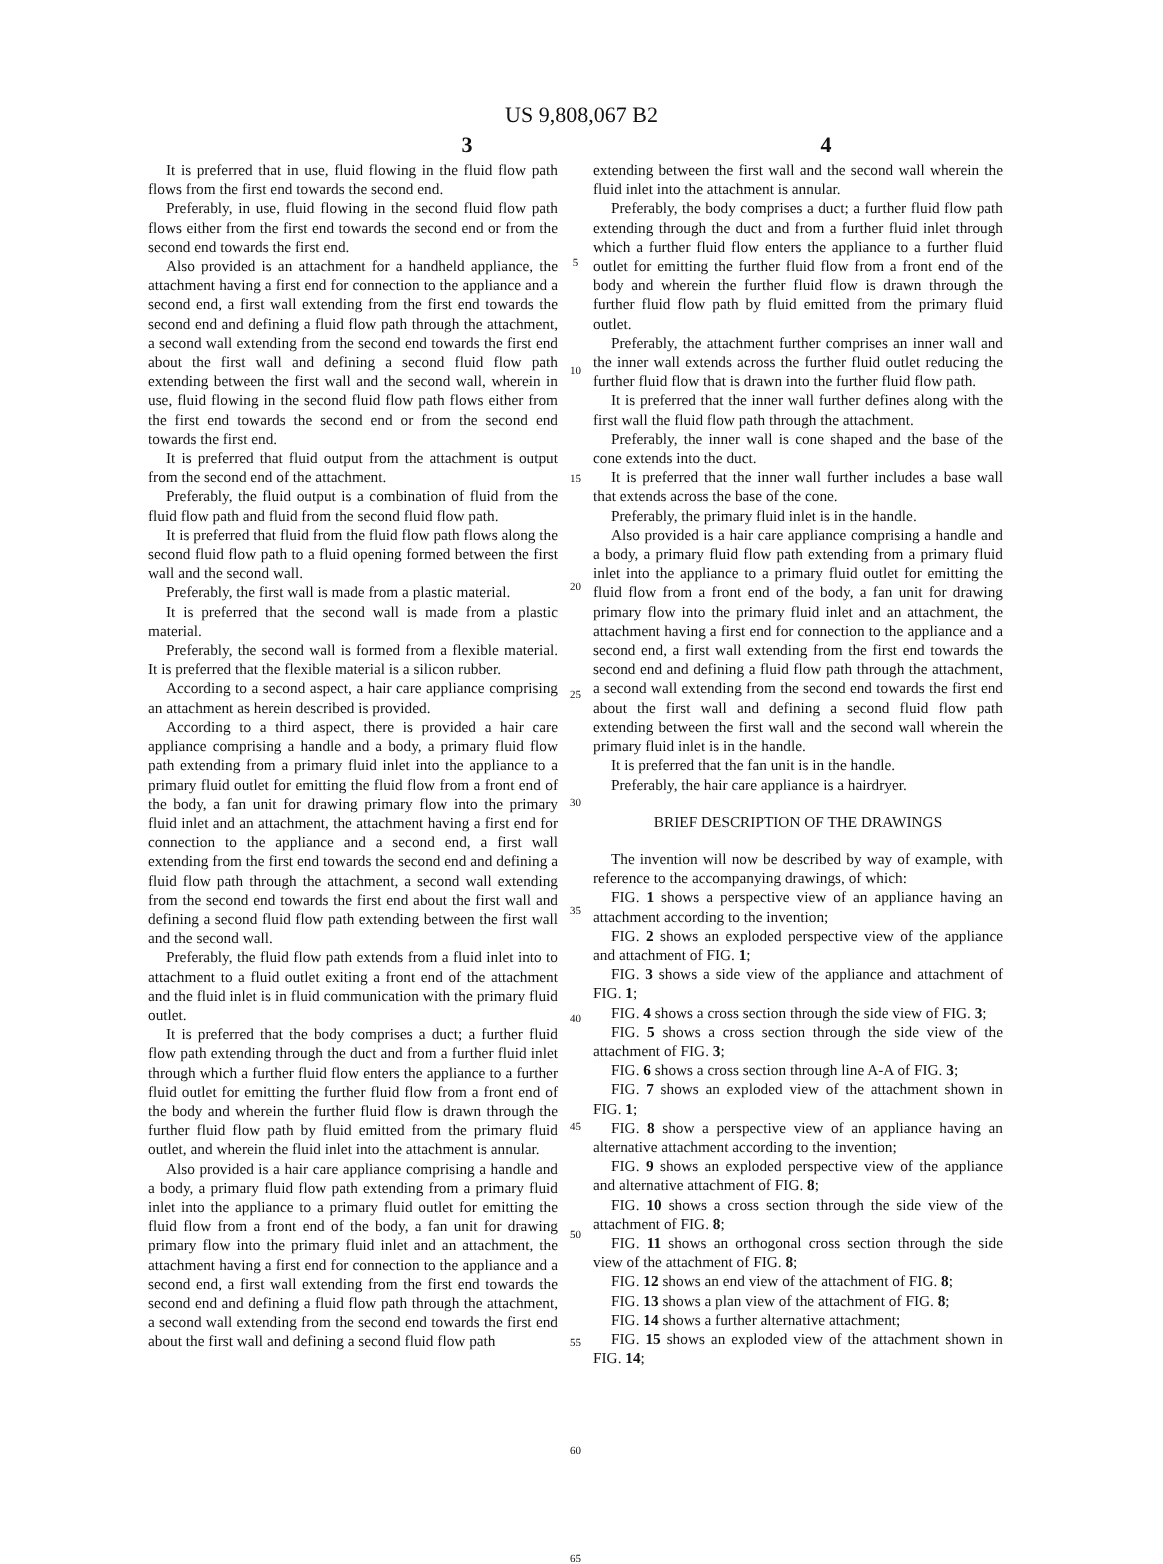US 9,808,067 B2
3 4
It is preferred that in use, fluid flowing in the fluid flow path flows from the first end towards the second end.
Preferably, in use, fluid flowing in the second fluid flow path flows either from the first end towards the second end or from the second end towards the first end.
Also provided is an attachment for a handheld appliance, the attachment having a first end for connection to the appliance and a second end, a first wall extending from the first end towards the second end and defining a fluid flow path through the attachment, a second wall extending from the second end towards the first end about the first wall and defining a second fluid flow path extending between the first wall and the second wall, wherein in use, fluid flowing in the second fluid flow path flows either from the first end towards the second end or from the second end towards the first end.
It is preferred that fluid output from the attachment is output from the second end of the attachment.
Preferably, the fluid output is a combination of fluid from the fluid flow path and fluid from the second fluid flow path.
It is preferred that fluid from the fluid flow path flows along the second fluid flow path to a fluid opening formed between the first wall and the second wall.
Preferably, the first wall is made from a plastic material.
It is preferred that the second wall is made from a plastic material.
Preferably, the second wall is formed from a flexible material. It is preferred that the flexible material is a silicon rubber.
According to a second aspect, a hair care appliance comprising an attachment as herein described is provided.
According to a third aspect, there is provided a hair care appliance comprising a handle and a body, a primary fluid flow path extending from a primary fluid inlet into the appliance to a primary fluid outlet for emitting the fluid flow from a front end of the body, a fan unit for drawing primary flow into the primary fluid inlet and an attachment, the attachment having a first end for connection to the appliance and a second end, a first wall extending from the first end towards the second end and defining a fluid flow path through the attachment, a second wall extending from the second end towards the first end about the first wall and defining a second fluid flow path extending between the first wall and the second wall.
Preferably, the fluid flow path extends from a fluid inlet into to attachment to a fluid outlet exiting a front end of the attachment and the fluid inlet is in fluid communication with the primary fluid outlet.
It is preferred that the body comprises a duct; a further fluid flow path extending through the duct and from a further fluid inlet through which a further fluid flow enters the appliance to a further fluid outlet for emitting the further fluid flow from a front end of the body and wherein the further fluid flow is drawn through the further fluid flow path by fluid emitted from the primary fluid outlet, and wherein the fluid inlet into the attachment is annular.
Also provided is a hair care appliance comprising a handle and a body, a primary fluid flow path extending from a primary fluid inlet into the appliance to a primary fluid outlet for emitting the fluid flow from a front end of the body, a fan unit for drawing primary flow into the primary fluid inlet and an attachment, the attachment having a first end for connection to the appliance and a second end, a first wall extending from the first end towards the second end and defining a fluid flow path through the attachment, a second wall extending from the second end towards the first end about the first wall and defining a second fluid flow path
5
10
15
20
25
30
35
40
45
50
55
60
65
extending between the first wall and the second wall wherein the fluid inlet into the attachment is annular.
Preferably, the body comprises a duct; a further fluid flow path extending through the duct and from a further fluid inlet through which a further fluid flow enters the appliance to a further fluid outlet for emitting the further fluid flow from a front end of the body and wherein the further fluid flow is drawn through the further fluid flow path by fluid emitted from the primary fluid outlet.
Preferably, the attachment further comprises an inner wall and the inner wall extends across the further fluid outlet reducing the further fluid flow that is drawn into the further fluid flow path.
It is preferred that the inner wall further defines along with the first wall the fluid flow path through the attachment.
Preferably, the inner wall is cone shaped and the base of the cone extends into the duct.
It is preferred that the inner wall further includes a base wall that extends across the base of the cone.
Preferably, the primary fluid inlet is in the handle.
Also provided is a hair care appliance comprising a handle and a body, a primary fluid flow path extending from a primary fluid inlet into the appliance to a primary fluid outlet for emitting the fluid flow from a front end of the body, a fan unit for drawing primary flow into the primary fluid inlet and an attachment, the attachment having a first end for connection to the appliance and a second end, a first wall extending from the first end towards the second end and defining a fluid flow path through the attachment, a second wall extending from the second end towards the first end about the first wall and defining a second fluid flow path extending between the first wall and the second wall wherein the primary fluid inlet is in the handle.
It is preferred that the fan unit is in the handle.
Preferably, the hair care appliance is a hairdryer.
BRIEF DESCRIPTION OF THE DRAWINGS
The invention will now be described by way of example, with reference to the accompanying drawings, of which:
FIG. 1 shows a perspective view of an appliance having an attachment according to the invention;
FIG. 2 shows an exploded perspective view of the appliance and attachment of FIG. 1;
FIG. 3 shows a side view of the appliance and attachment of FIG. 1;
FIG. 4 shows a cross section through the side view of FIG. 3;
FIG. 5 shows a cross section through the side view of the attachment of FIG. 3;
FIG. 6 shows a cross section through line A-A of FIG. 3;
FIG. 7 shows an exploded view of the attachment shown in FIG. 1;
FIG. 8 show a perspective view of an appliance having an alternative attachment according to the invention;
FIG. 9 shows an exploded perspective view of the appliance and alternative attachment of FIG. 8;
FIG. 10 shows a cross section through the side view of the attachment of FIG. 8;
FIG. 11 shows an orthogonal cross section through the side view of the attachment of FIG. 8;
FIG. 12 shows an end view of the attachment of FIG. 8;
FIG. 13 shows a plan view of the attachment of FIG. 8;
FIG. 14 shows a further alternative attachment;
FIG. 15 shows an exploded view of the attachment shown in FIG. 14;